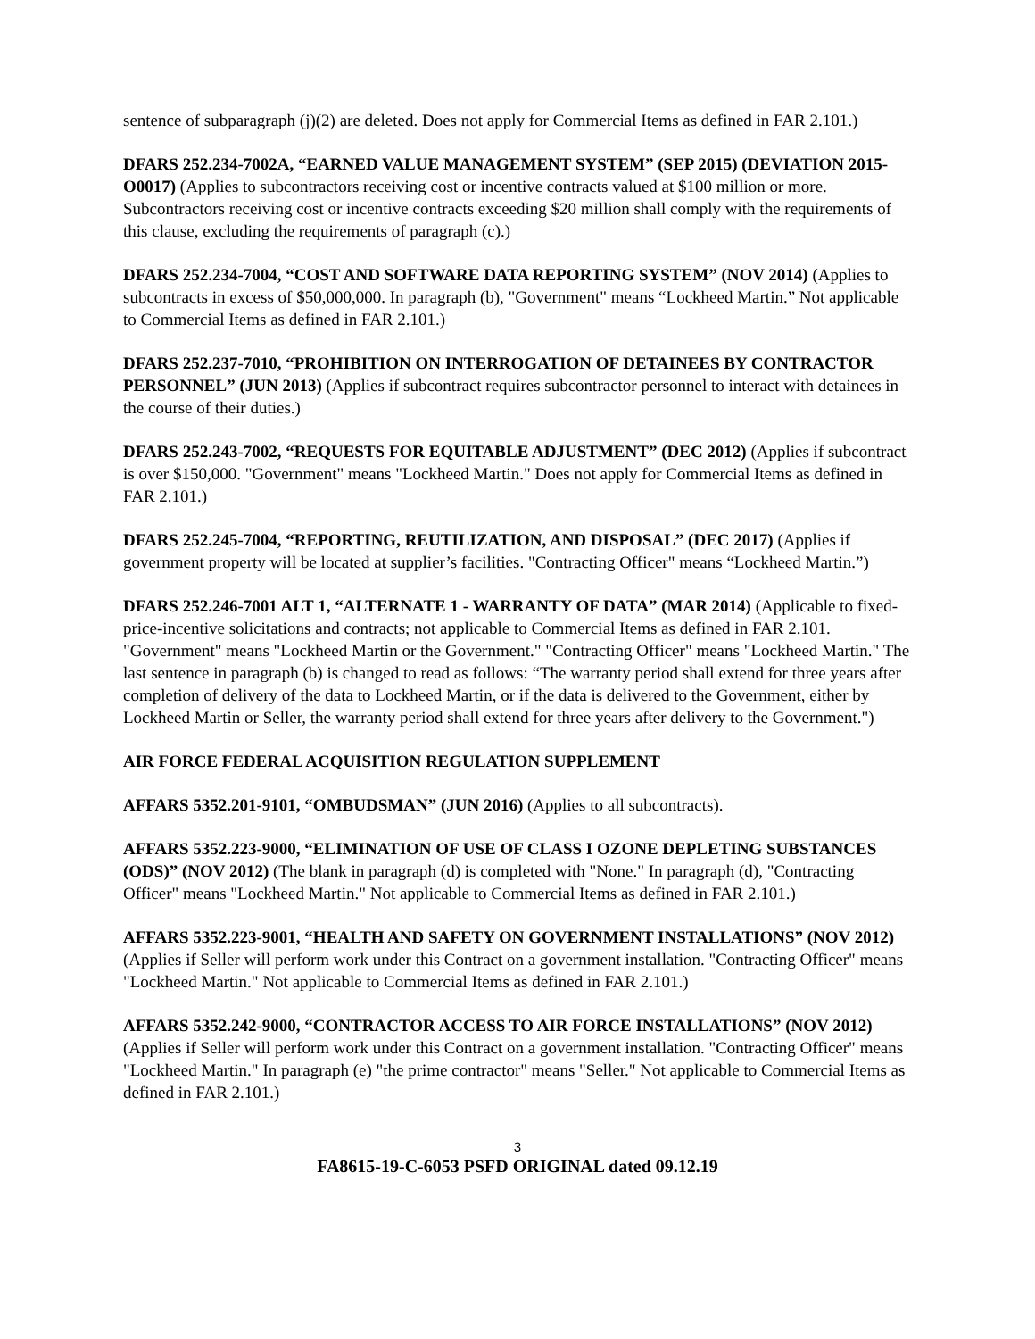sentence of subparagraph (j)(2) are deleted. Does not apply for Commercial Items as defined in FAR 2.101.)
DFARS 252.234-7002A, “EARNED VALUE MANAGEMENT SYSTEM” (SEP 2015) (DEVIATION 2015-O0017) (Applies to subcontractors receiving cost or incentive contracts valued at $100 million or more. Subcontractors receiving cost or incentive contracts exceeding $20 million shall comply with the requirements of this clause, excluding the requirements of paragraph (c).)
DFARS 252.234-7004, “COST AND SOFTWARE DATA REPORTING SYSTEM” (NOV 2014) (Applies to subcontracts in excess of $50,000,000. In paragraph (b), "Government" means “Lockheed Martin.” Not applicable to Commercial Items as defined in FAR 2.101.)
DFARS 252.237-7010, “PROHIBITION ON INTERROGATION OF DETAINEES BY CONTRACTOR PERSONNEL” (JUN 2013) (Applies if subcontract requires subcontractor personnel to interact with detainees in the course of their duties.)
DFARS 252.243-7002, “REQUESTS FOR EQUITABLE ADJUSTMENT” (DEC 2012) (Applies if subcontract is over $150,000. "Government" means "Lockheed Martin." Does not apply for Commercial Items as defined in FAR 2.101.)
DFARS 252.245-7004, “REPORTING, REUTILIZATION, AND DISPOSAL” (DEC 2017) (Applies if government property will be located at supplier’s facilities. "Contracting Officer" means “Lockheed Martin.”)
DFARS 252.246-7001 ALT 1, “ALTERNATE 1 - WARRANTY OF DATA” (MAR 2014) (Applicable to fixed-price-incentive solicitations and contracts; not applicable to Commercial Items as defined in FAR 2.101. "Government" means "Lockheed Martin or the Government." "Contracting Officer" means "Lockheed Martin." The last sentence in paragraph (b) is changed to read as follows: “The warranty period shall extend for three years after completion of delivery of the data to Lockheed Martin, or if the data is delivered to the Government, either by Lockheed Martin or Seller, the warranty period shall extend for three years after delivery to the Government.")
AIR FORCE FEDERAL ACQUISITION REGULATION SUPPLEMENT
AFFARS 5352.201-9101, “OMBUDSMAN” (JUN 2016) (Applies to all subcontracts).
AFFARS 5352.223-9000, “ELIMINATION OF USE OF CLASS I OZONE DEPLETING SUBSTANCES (ODS)” (NOV 2012) (The blank in paragraph (d) is completed with "None." In paragraph (d), "Contracting Officer" means "Lockheed Martin." Not applicable to Commercial Items as defined in FAR 2.101.)
AFFARS 5352.223-9001, “HEALTH AND SAFETY ON GOVERNMENT INSTALLATIONS” (NOV 2012) (Applies if Seller will perform work under this Contract on a government installation. "Contracting Officer" means "Lockheed Martin." Not applicable to Commercial Items as defined in FAR 2.101.)
AFFARS 5352.242-9000, “CONTRACTOR ACCESS TO AIR FORCE INSTALLATIONS” (NOV 2012) (Applies if Seller will perform work under this Contract on a government installation. "Contracting Officer" means "Lockheed Martin." In paragraph (e) "the prime contractor" means "Seller." Not applicable to Commercial Items as defined in FAR 2.101.)
3
FA8615-19-C-6053 PSFD ORIGINAL dated 09.12.19